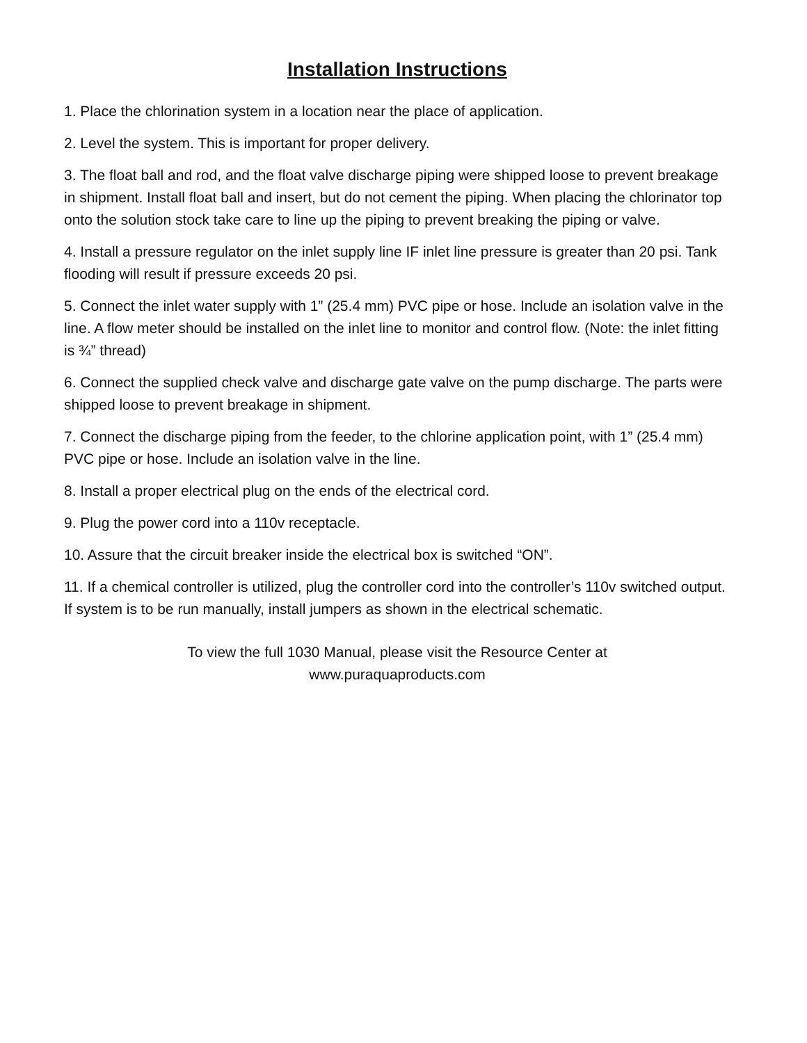Installation Instructions
1. Place the chlorination system in a location near the place of application.
2. Level the system. This is important for proper delivery.
3. The float ball and rod, and the float valve discharge piping were shipped loose to prevent breakage in shipment. Install float ball and insert, but do not cement the piping. When placing the chlorinator top onto the solution stock take care to line up the piping to prevent breaking the piping or valve.
4. Install a pressure regulator on the inlet supply line IF inlet line pressure is greater than 20 psi. Tank flooding will result if pressure exceeds 20 psi.
5. Connect the inlet water supply with 1” (25.4 mm) PVC pipe or hose. Include an isolation valve in the line. A flow meter should be installed on the inlet line to monitor and control flow. (Note: the inlet fitting is ¾” thread)
6. Connect the supplied check valve and discharge gate valve on the pump discharge. The parts were shipped loose to prevent breakage in shipment.
7. Connect the discharge piping from the feeder, to the chlorine application point, with 1” (25.4 mm) PVC pipe or hose. Include an isolation valve in the line.
8. Install a proper electrical plug on the ends of the electrical cord.
9. Plug the power cord into a 110v receptacle.
10. Assure that the circuit breaker inside the electrical box is switched “ON”.
11. If a chemical controller is utilized, plug the controller cord into the controller’s 110v switched output. If system is to be run manually, install jumpers as shown in the electrical schematic.
To view the full 1030 Manual, please visit the Resource Center at
www.puraquaproducts.com